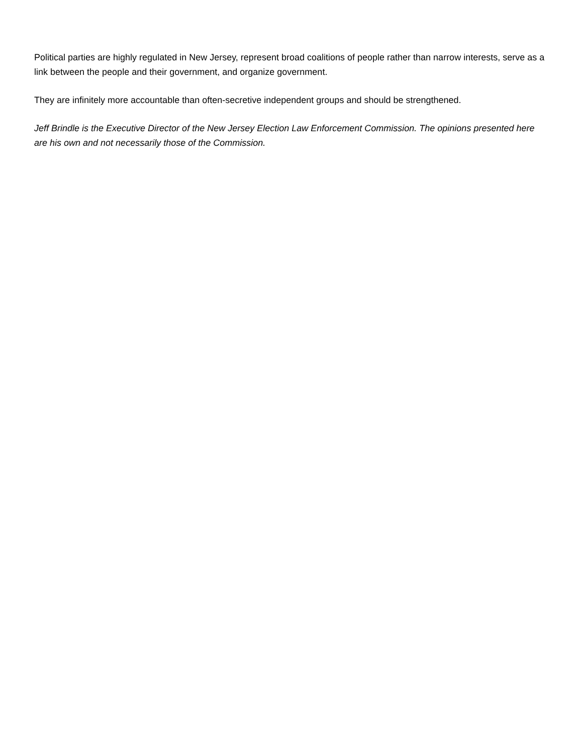Political parties are highly regulated in New Jersey, represent broad coalitions of people rather than narrow interests, serve as a link between the people and their government, and organize government.
They are infinitely more accountable than often-secretive independent groups and should be strengthened.
Jeff Brindle is the Executive Director of the New Jersey Election Law Enforcement Commission. The opinions presented here are his own and not necessarily those of the Commission.